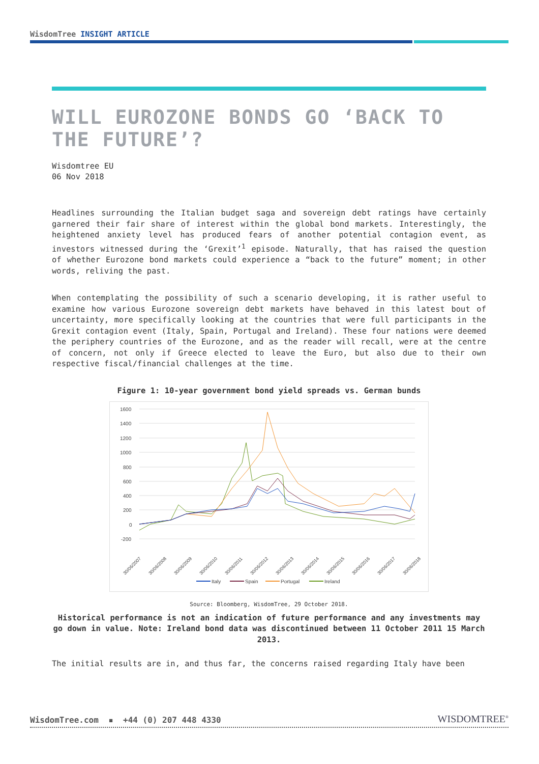WisdomTree INSIGHT ARTICLE
WILL EUROZONE BONDS GO ‘BACK TO THE FUTURE’?
Wisdomtree EU
06 Nov 2018
Headlines surrounding the Italian budget saga and sovereign debt ratings have certainly garnered their fair share of interest within the global bond markets. Interestingly, the heightened anxiety level has produced fears of another potential contagion event, as investors witnessed during the ‘Grexit’<sup>1</sup> episode. Naturally, that has raised the question of whether Eurozone bond markets could experience a “back to the future” moment; in other words, reliving the past.
When contemplating the possibility of such a scenario developing, it is rather useful to examine how various Eurozone sovereign debt markets have behaved in this latest bout of uncertainty, more specifically looking at the countries that were full participants in the Grexit contagion event (Italy, Spain, Portugal and Ireland). These four nations were deemed the periphery countries of the Eurozone, and as the reader will recall, were at the centre of concern, not only if Greece elected to leave the Euro, but also due to their own respective fiscal/financial challenges at the time.
Figure 1: 10-year government bond yield spreads vs. German bunds
1600
1400
1200
1000
800
600
400
200
0
-200
30/06/2007
30/06/2008
30/06/2009
30/06/2010
30/06/2011
30/06/2012
30/06/2013
30/06/2014
30/06/2015
30/06/2016
30/06/2017
30/06/2018
Italy
Spain
Portugal
Ireland
Source: Bloomberg, WisdomTree, 29 October 2018.
Historical performance is not an indication of future performance and any investments may go down in value. Note: Ireland bond data was discontinued between 11 October 2011 15 March 2013.
The initial results are in, and thus far, the concerns raised regarding Italy have been
WisdomTree.com ▪ +44 (0) 207 448 4330 WISDOMTREE<sup>®</sup>